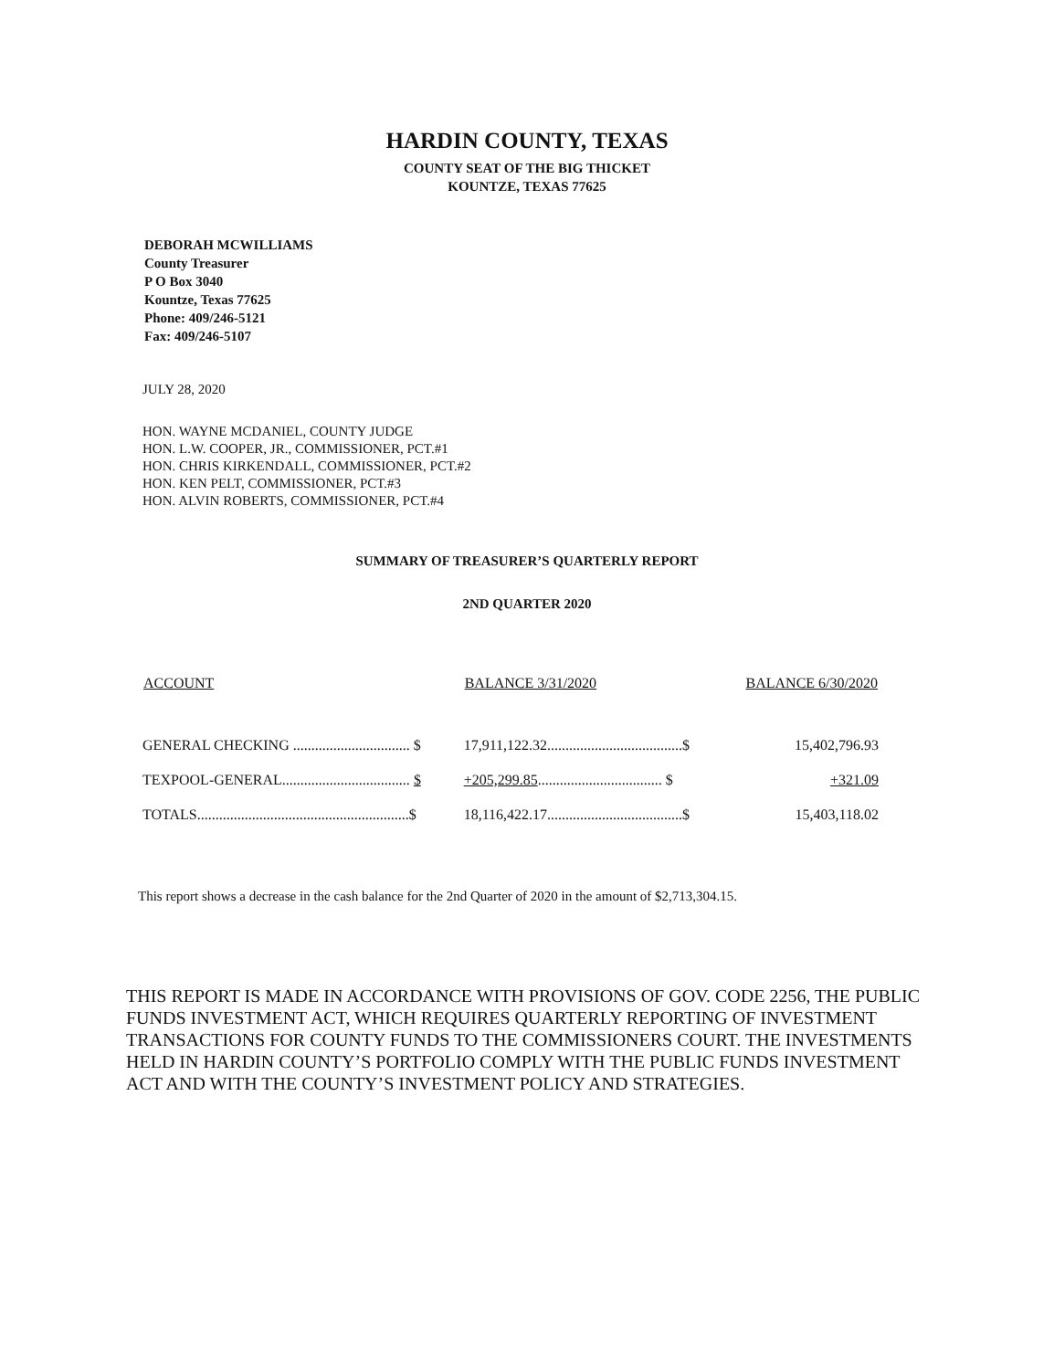HARDIN COUNTY, TEXAS
COUNTY SEAT OF THE BIG THICKET
KOUNTZE, TEXAS 77625
DEBORAH MCWILLIAMS
County Treasurer
P O Box 3040
Kountze, Texas 77625
Phone: 409/246-5121
Fax: 409/246-5107
JULY 28, 2020
HON. WAYNE MCDANIEL, COUNTY JUDGE
HON. L.W. COOPER, JR., COMMISSIONER, PCT.#1
HON. CHRIS KIRKENDALL, COMMISSIONER, PCT.#2
HON. KEN PELT, COMMISSIONER, PCT.#3
HON. ALVIN ROBERTS, COMMISSIONER, PCT.#4
SUMMARY OF TREASURER’S QUARTERLY REPORT
2ND QUARTER 2020
| ACCOUNT | BALANCE 3/31/2020 | BALANCE 6/30/2020 |
| --- | --- | --- |
| GENERAL CHECKING ................................ $ | 17,911,122.32.....................................$ | 15,402,796.93 |
| TEXPOOL-GENERAL................................... $ | +205,299.85 .................................. $ | +321.09 |
| TOTALS..........................................................$ | 18,116,422.17.....................................$ | 15,403,118.02 |
This report shows a decrease in the cash balance for the 2nd Quarter of 2020 in the amount of $2,713,304.15.
THIS REPORT IS MADE IN ACCORDANCE WITH PROVISIONS OF GOV. CODE 2256, THE PUBLIC FUNDS INVESTMENT ACT, WHICH REQUIRES QUARTERLY REPORTING OF INVESTMENT TRANSACTIONS FOR COUNTY FUNDS TO THE COMMISSIONERS COURT. THE INVESTMENTS HELD IN HARDIN COUNTY’S PORTFOLIO COMPLY WITH THE PUBLIC FUNDS INVESTMENT ACT AND WITH THE COUNTY’S INVESTMENT POLICY AND STRATEGIES.